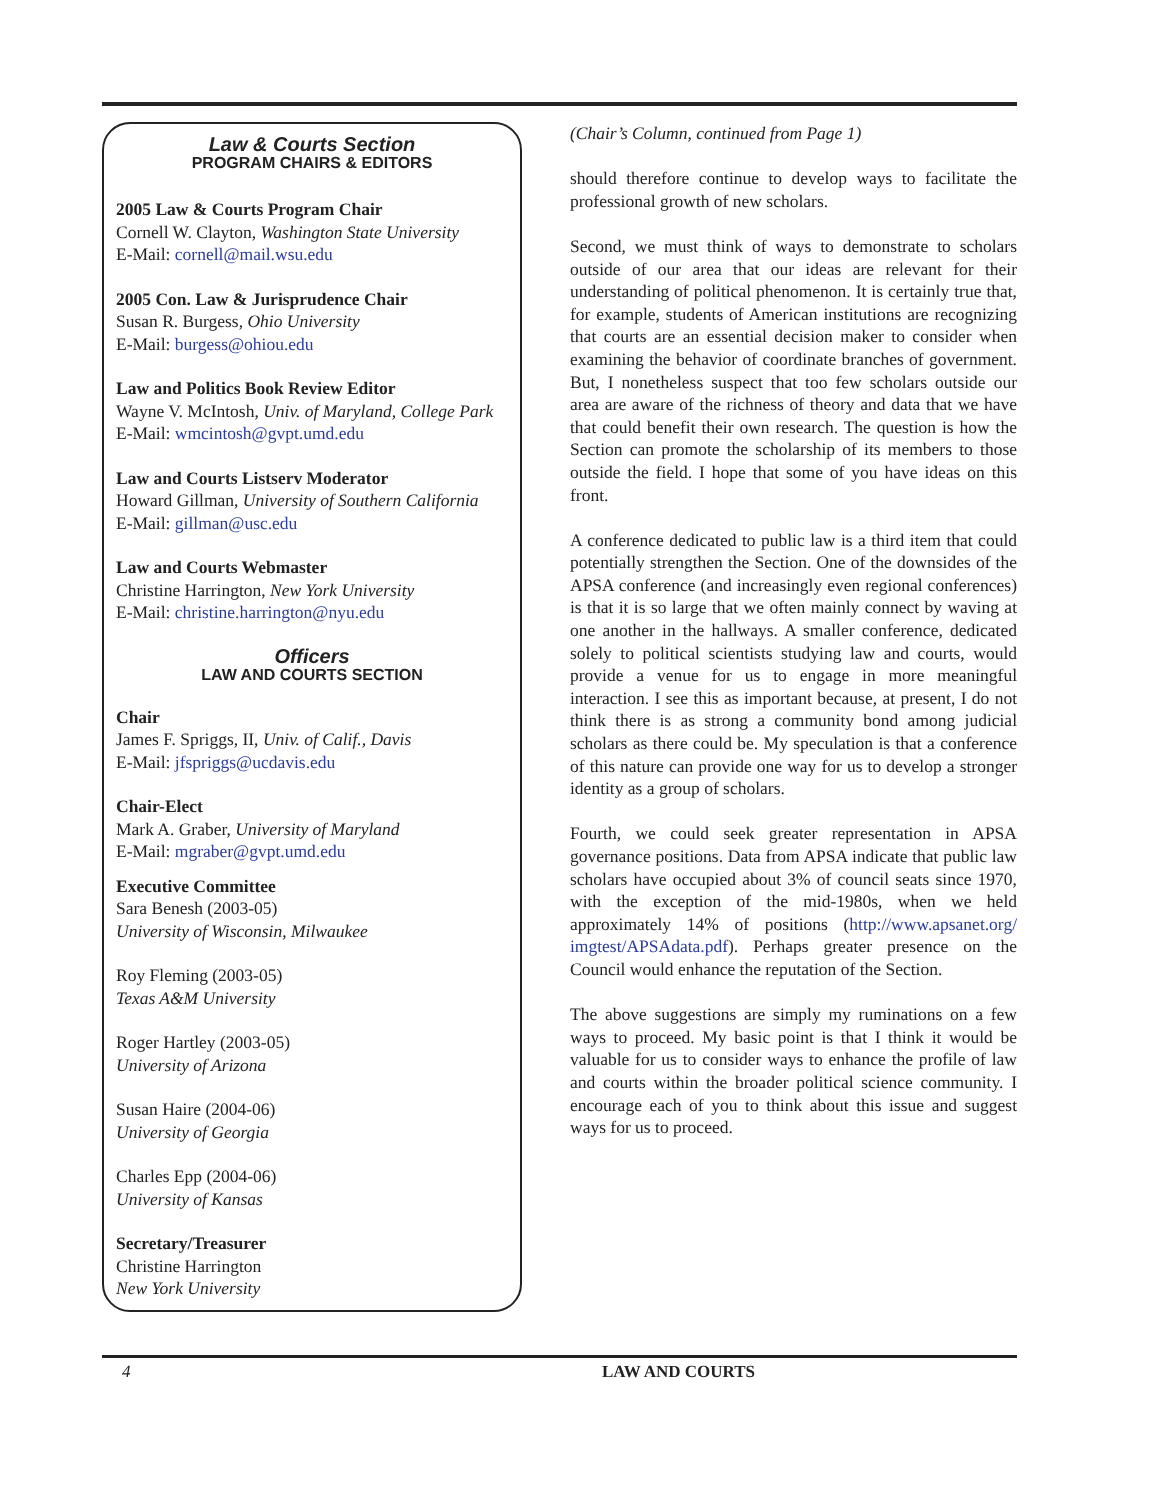Law & Courts Section
PROGRAM CHAIRS & EDITORS
2005 Law & Courts Program Chair
Cornell W. Clayton, Washington State University
E-Mail: cornell@mail.wsu.edu
2005 Con. Law & Jurisprudence Chair
Susan R. Burgess, Ohio University
E-Mail: burgess@ohiou.edu
Law and Politics Book Review Editor
Wayne V. McIntosh, Univ. of Maryland, College Park
E-Mail: wmcintosh@gvpt.umd.edu
Law and Courts Listserv Moderator
Howard Gillman, University of Southern California
E-Mail: gillman@usc.edu
Law and Courts Webmaster
Christine Harrington, New York University
E-Mail: christine.harrington@nyu.edu
Officers
LAW AND COURTS SECTION
Chair
James F. Spriggs, II, Univ. of Calif., Davis
E-Mail: jfspriggs@ucdavis.edu
Chair-Elect
Mark A. Graber, University of Maryland
E-Mail: mgraber@gvpt.umd.edu
Executive Committee
Sara Benesh (2003-05)
University of Wisconsin, Milwaukee
Roy Fleming (2003-05)
Texas A&M University
Roger Hartley (2003-05)
University of Arizona
Susan Haire (2004-06)
University of Georgia
Charles Epp (2004-06)
University of Kansas
Secretary/Treasurer
Christine Harrington
New York University
(Chair’s Column, continued from Page 1)
should therefore continue to develop ways to facilitate the professional growth of new scholars.
Second, we must think of ways to demonstrate to scholars outside of our area that our ideas are relevant for their understanding of political phenomenon. It is certainly true that, for example, students of American institutions are recognizing that courts are an essential decision maker to consider when examining the behavior of coordinate branches of government. But, I nonetheless suspect that too few scholars outside our area are aware of the richness of theory and data that we have that could benefit their own research. The question is how the Section can promote the scholarship of its members to those outside the field. I hope that some of you have ideas on this front.
A conference dedicated to public law is a third item that could potentially strengthen the Section. One of the downsides of the APSA conference (and increasingly even regional conferences) is that it is so large that we often mainly connect by waving at one another in the hallways. A smaller conference, dedicated solely to political scientists studying law and courts, would provide a venue for us to engage in more meaningful interaction. I see this as important because, at present, I do not think there is as strong a community bond among judicial scholars as there could be. My speculation is that a conference of this nature can provide one way for us to develop a stronger identity as a group of scholars.
Fourth, we could seek greater representation in APSA governance positions. Data from APSA indicate that public law scholars have occupied about 3% of council seats since 1970, with the exception of the mid-1980s, when we held approximately 14% of positions (http://www.apsanet.org/ imgtest/APSAdata.pdf). Perhaps greater presence on the Council would enhance the reputation of the Section.
The above suggestions are simply my ruminations on a few ways to proceed. My basic point is that I think it would be valuable for us to consider ways to enhance the profile of law and courts within the broader political science community. I encourage each of you to think about this issue and suggest ways for us to proceed.
4 LAW AND COURTS